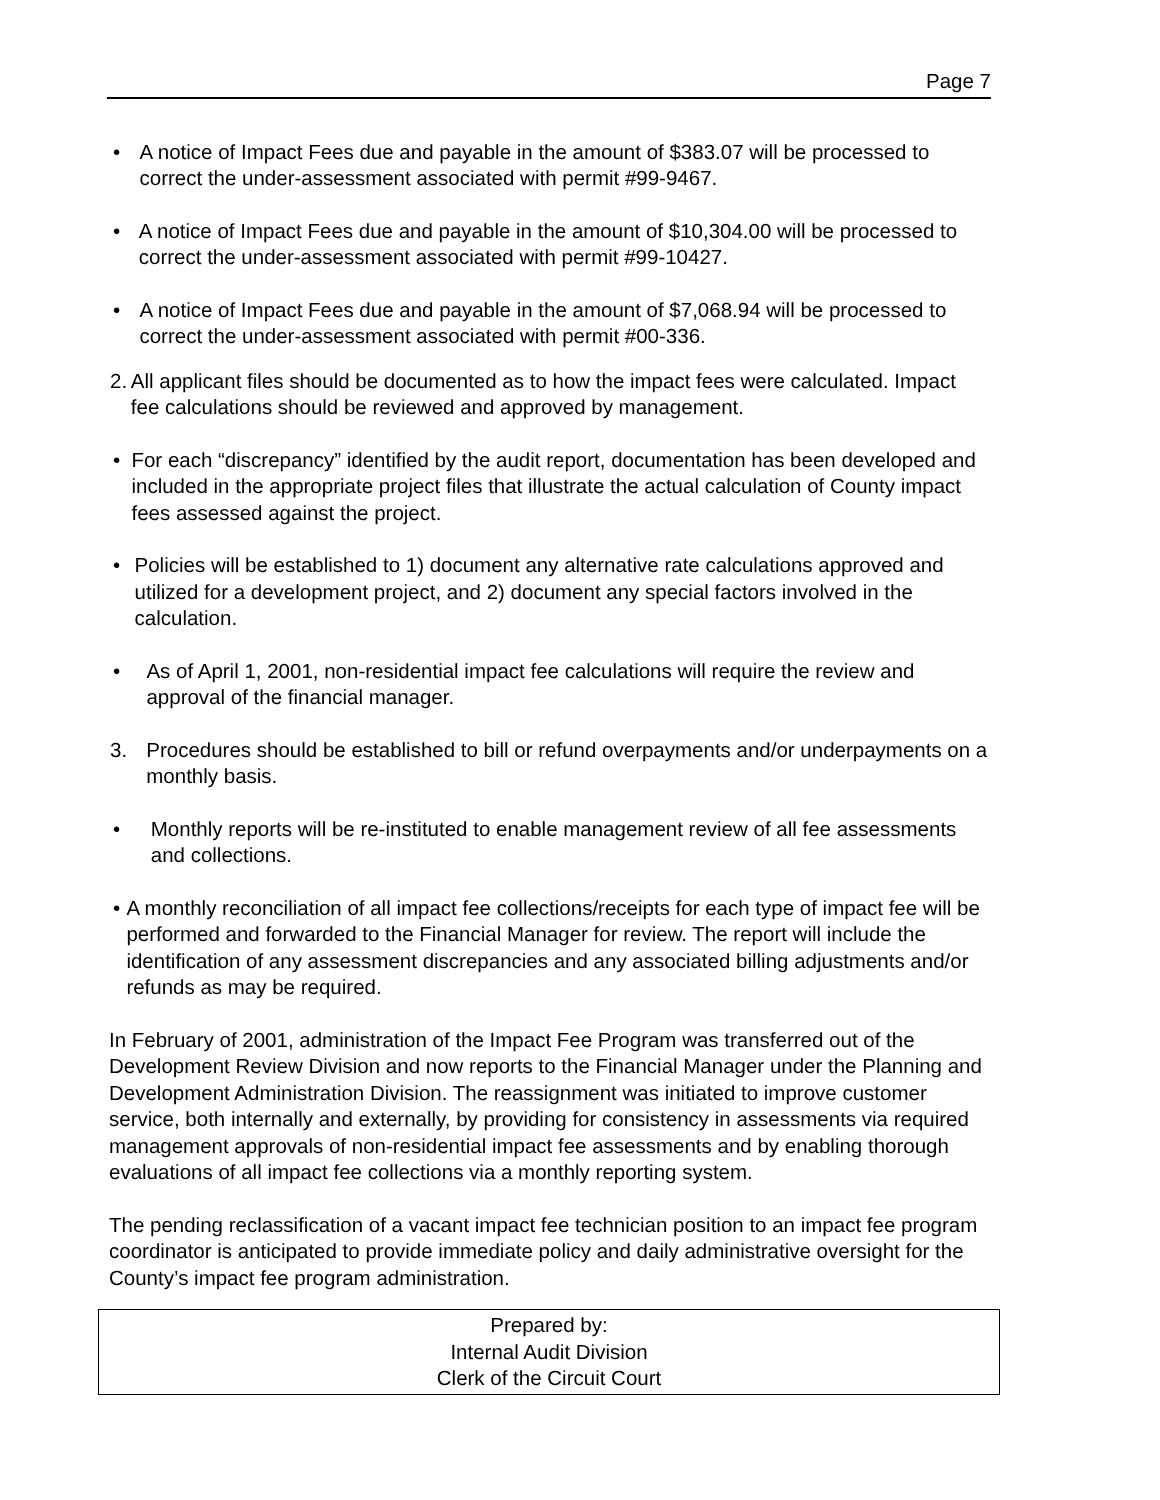Page 7
• A notice of Impact Fees due and payable in the amount of $383.07 will be processed to correct the under-assessment associated with permit #99-9467.
• A notice of Impact Fees due and payable in the amount of $10,304.00 will be processed to correct the under-assessment associated with permit #99-10427.
• A notice of Impact Fees due and payable in the amount of $7,068.94 will be processed to correct the under-assessment associated with permit #00-336.
2. All applicant files should be documented as to how the impact fees were calculated. Impact fee calculations should be reviewed and approved by management.
• For each “discrepancy” identified by the audit report, documentation has been developed and included in the appropriate project files that illustrate the actual calculation of County impact fees assessed against the project.
• Policies will be established to 1) document any alternative rate calculations approved and utilized for a development project, and 2) document any special factors involved in the calculation.
• As of April 1, 2001, non-residential impact fee calculations will require the review and approval of the financial manager.
3. Procedures should be established to bill or refund overpayments and/or underpayments on a monthly basis.
• Monthly reports will be re-instituted to enable management review of all fee assessments and collections.
• A monthly reconciliation of all impact fee collections/receipts for each type of impact fee will be performed and forwarded to the Financial Manager for review. The report will include the identification of any assessment discrepancies and any associated billing adjustments and/or refunds as may be required.
In February of 2001, administration of the Impact Fee Program was transferred out of the Development Review Division and now reports to the Financial Manager under the Planning and Development Administration Division. The reassignment was initiated to improve customer service, both internally and externally, by providing for consistency in assessments via required management approvals of non-residential impact fee assessments and by enabling thorough evaluations of all impact fee collections via a monthly reporting system.
The pending reclassification of a vacant impact fee technician position to an impact fee program coordinator is anticipated to provide immediate policy and daily administrative oversight for the County’s impact fee program administration.
Prepared by:
Internal Audit Division
Clerk of the Circuit Court